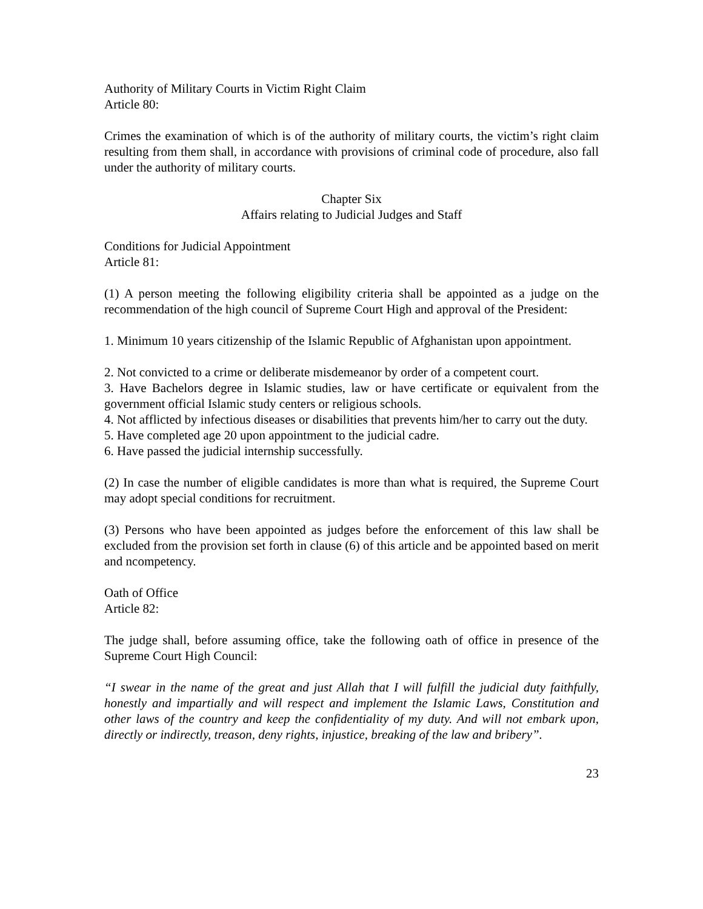Authority of Military Courts in Victim Right Claim
Article 80:
Crimes the examination of which is of the authority of military courts, the victim’s right claim resulting from them shall, in accordance with provisions of criminal code of procedure, also fall under the authority of military courts.
Chapter Six
Affairs relating to Judicial Judges and Staff
Conditions for Judicial Appointment
Article 81:
(1) A person meeting the following eligibility criteria shall be appointed as a judge on the recommendation of the high council of Supreme Court High and approval of the President:
1. Minimum 10 years citizenship of the Islamic Republic of Afghanistan upon appointment.
2. Not convicted to a crime or deliberate misdemeanor by order of a competent court.
3. Have Bachelors degree in Islamic studies, law or have certificate or equivalent from the government official Islamic study centers or religious schools.
4. Not afflicted by infectious diseases or disabilities that prevents him/her to carry out the duty.
5. Have completed age 20 upon appointment to the judicial cadre.
6. Have passed the judicial internship successfully.
(2) In case the number of eligible candidates is more than what is required, the Supreme Court may adopt special conditions for recruitment.
(3) Persons who have been appointed as judges before the enforcement of this law shall be excluded from the provision set forth in clause (6) of this article and be appointed based on merit and ncompetency.
Oath of Office
Article 82:
The judge shall, before assuming office, take the following oath of office in presence of the Supreme Court High Council:
“I swear in the name of the great and just Allah that I will fulfill the judicial duty faithfully, honestly and impartially and will respect and implement the Islamic Laws, Constitution and other laws of the country and keep the confidentiality of my duty. And will not embark upon, directly or indirectly, treason, deny rights, injustice, breaking of the law and bribery”.
23